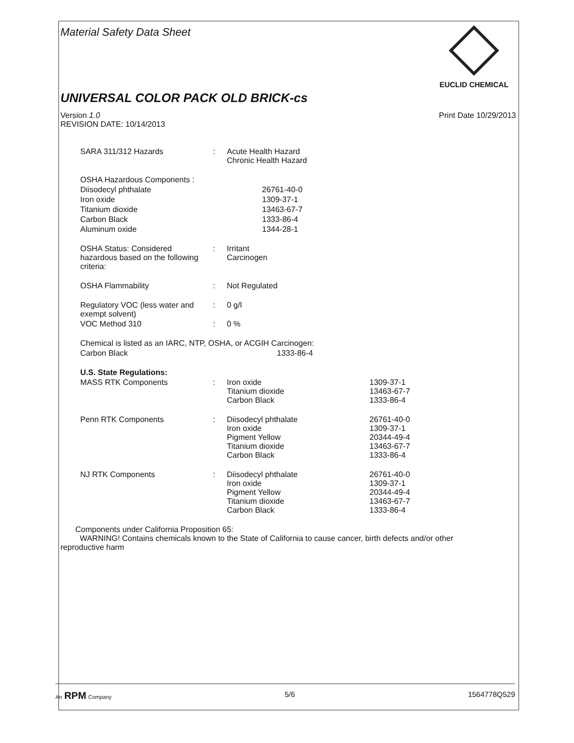Material Safety Data Sheet
EUCLID CHEMICAL
UNIVERSAL COLOR PACK OLD BRICK-cs
Version 1.0
REVISION DATE: 10/14/2013
Print Date 10/29/2013
| SARA 311/312 Hazards | : | Acute Health Hazard Chronic Health Hazard | |
| OSHA Hazardous Components : | | | |
| Diisodecyl phthalate | | 26761-40-0 | |
| Iron oxide | | 1309-37-1 | |
| Titanium dioxide | | 13463-67-7 | |
| Carbon Black | | 1333-86-4 | |
| Aluminum oxide | | 1344-28-1 | |
| OSHA Status: Considered hazardous based on the following criteria: | : | Irritant Carcinogen | |
| OSHA Flammability | : | Not Regulated | |
| Regulatory VOC (less water and exempt solvent) | : | 0 g/l | |
| VOC Method 310 | : | 0 % | |
| Chemical is listed as an IARC, NTP, OSHA, or ACGIH Carcinogen: | | | |
| Carbon Black | | 1333-86-4 | |
| U.S. State Regulations: | | | |
| MASS RTK Components | : | Iron oxide Titanium dioxide Carbon Black | 1309-37-1 13463-67-7 1333-86-4 |
| Penn RTK Components | : | Diisodecyl phthalate Iron oxide Pigment Yellow Titanium dioxide Carbon Black | 26761-40-0 1309-37-1 20344-49-4 13463-67-7 1333-86-4 |
| NJ RTK Components | : | Diisodecyl phthalate Iron oxide Pigment Yellow Titanium dioxide Carbon Black | 26761-40-0 1309-37-1 20344-49-4 13463-67-7 1333-86-4 |
Components under California Proposition 65:
WARNING! Contains chemicals known to the State of California to cause cancer, birth defects and/or other
reproductive harm
An RPM Company
5/6 1564778Q529